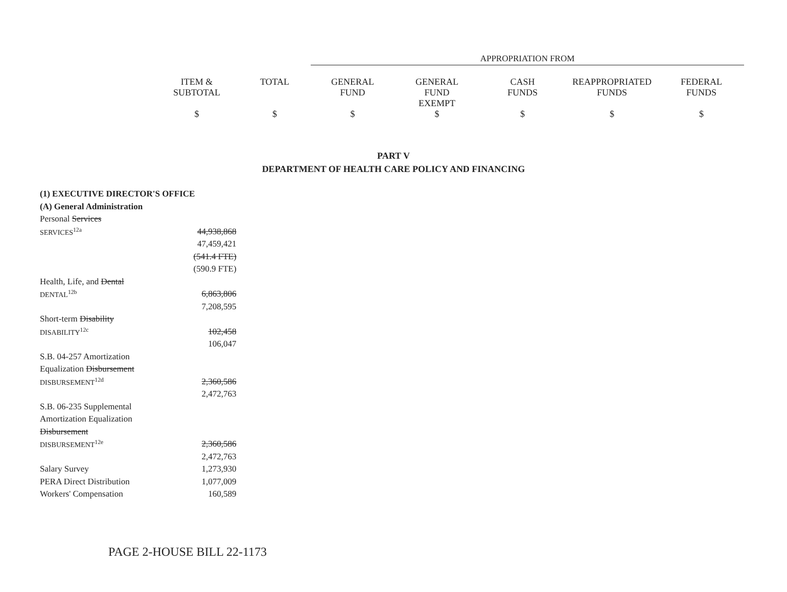APPROPRIATION FROM
| ITEM & SUBTOTAL | TOTAL | GENERAL FUND | GENERAL FUND EXEMPT | CASH FUNDS | REAPPROPRIATED FUNDS | FEDERAL FUNDS |
| --- | --- | --- | --- | --- | --- | --- |
| $ | $ | $ | $ | $ | $ | $ |
PART V
DEPARTMENT OF HEALTH CARE POLICY AND FINANCING
| (1) EXECUTIVE DIRECTOR'S OFFICE | |
| (A) General Administration | |
| Personal Services | |
| SERVICES<sup>12a</sup> | 44,938,868 |
| | 47,459,421 |
| | (541.4 FTE) |
| | (590.9 FTE) |
| Health, Life, and Dental | |
| DENTAL<sup>12b</sup> | 6,863,806 |
| | 7,208,595 |
| Short-term Disability | |
| DISABILITY<sup>12c</sup> | 102,458 |
| | 106,047 |
| S.B. 04-257 Amortization | |
| Equalization Disbursement | |
| DISBURSEMENT<sup>12d</sup> | 2,360,586 |
| | 2,472,763 |
| S.B. 06-235 Supplemental | |
| Amortization Equalization | |
| Disbursement | |
| DISBURSEMENT<sup>12e</sup> | 2,360,586 |
| | 2,472,763 |
| Salary Survey | 1,273,930 |
| PERA Direct Distribution | 1,077,009 |
| Workers' Compensation | 160,589 |
PAGE 2-HOUSE BILL 22-1173